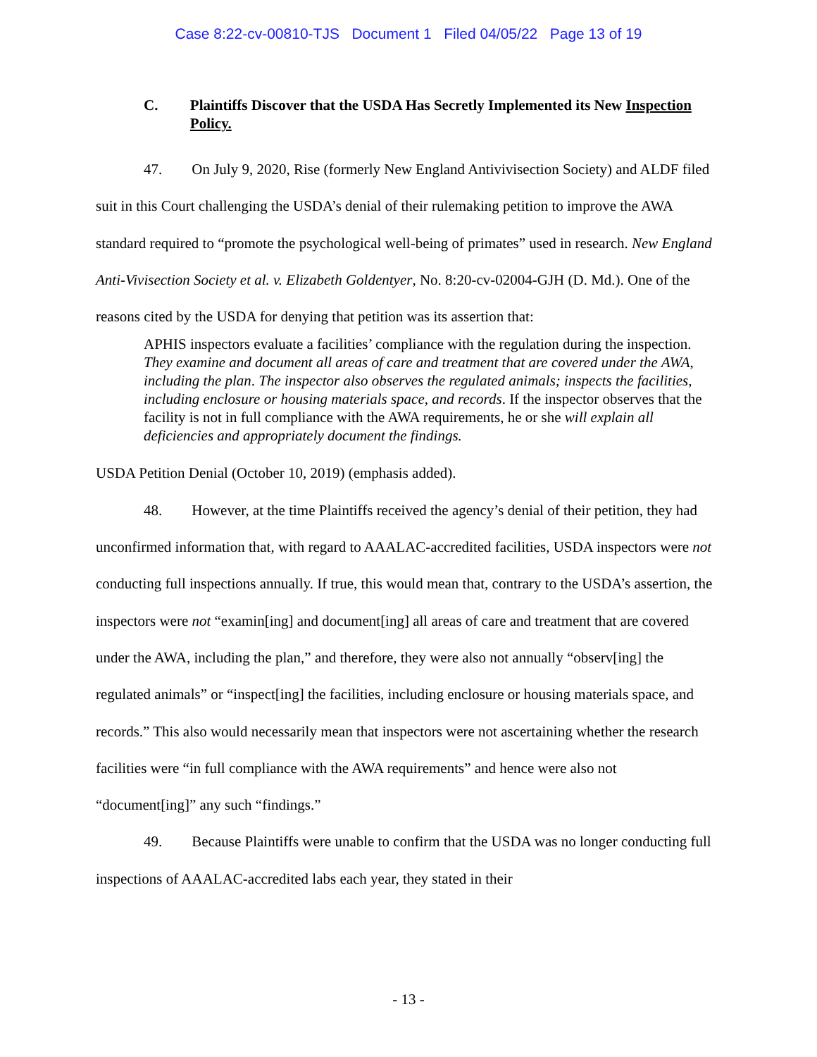Case 8:22-cv-00810-TJS Document 1 Filed 04/05/22 Page 13 of 19
C. Plaintiffs Discover that the USDA Has Secretly Implemented its New Inspection Policy.
47. On July 9, 2020, Rise (formerly New England Antivivisection Society) and ALDF filed suit in this Court challenging the USDA’s denial of their rulemaking petition to improve the AWA standard required to “promote the psychological well-being of primates” used in research. New England Anti-Vivisection Society et al. v. Elizabeth Goldentyer, No. 8:20-cv-02004-GJH (D. Md.). One of the reasons cited by the USDA for denying that petition was its assertion that:
APHIS inspectors evaluate a facilities’ compliance with the regulation during the inspection. They examine and document all areas of care and treatment that are covered under the AWA, including the plan. The inspector also observes the regulated animals; inspects the facilities, including enclosure or housing materials space, and records. If the inspector observes that the facility is not in full compliance with the AWA requirements, he or she will explain all deficiencies and appropriately document the findings.
USDA Petition Denial (October 10, 2019) (emphasis added).
48. However, at the time Plaintiffs received the agency’s denial of their petition, they had unconfirmed information that, with regard to AAALAC-accredited facilities, USDA inspectors were not conducting full inspections annually. If true, this would mean that, contrary to the USDA’s assertion, the inspectors were not “examin[ing] and document[ing] all areas of care and treatment that are covered under the AWA, including the plan,” and therefore, they were also not annually “observ[ing] the regulated animals” or “inspect[ing] the facilities, including enclosure or housing materials space, and records.” This also would necessarily mean that inspectors were not ascertaining whether the research facilities were “in full compliance with the AWA requirements” and hence were also not “document[ing]” any such “findings.”
49. Because Plaintiffs were unable to confirm that the USDA was no longer conducting full inspections of AAALAC-accredited labs each year, they stated in their
- 13 -